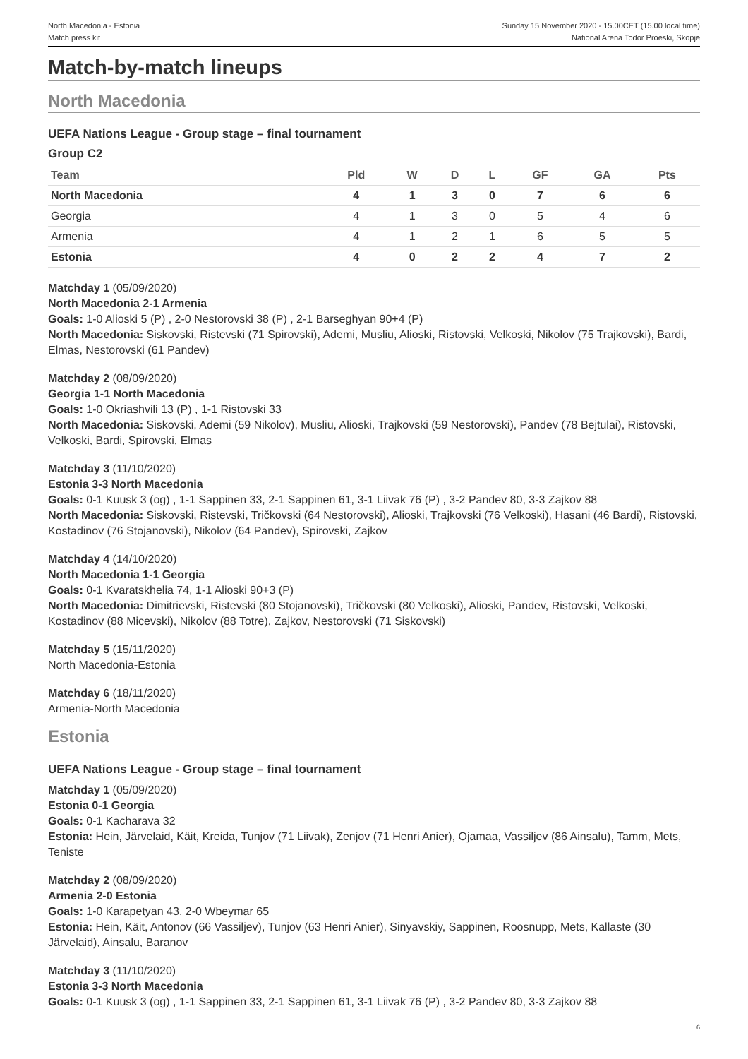North Macedonia - Estonia
Match press kit
Sunday 15 November 2020 - 15.00CET (15.00 local time)
National Arena Todor Proeski, Skopje
Match-by-match lineups
North Macedonia
UEFA Nations League - Group stage – final tournament
Group C2
| Team | Pld | W | D | L | GF | GA | Pts |
| --- | --- | --- | --- | --- | --- | --- | --- |
| North Macedonia | 4 | 1 | 3 | 0 | 7 | 6 | 6 |
| Georgia | 4 | 1 | 3 | 0 | 5 | 4 | 6 |
| Armenia | 4 | 1 | 2 | 1 | 6 | 5 | 5 |
| Estonia | 4 | 0 | 2 | 2 | 4 | 7 | 2 |
Matchday 1 (05/09/2020)
North Macedonia 2-1 Armenia
Goals: 1-0 Alioski 5 (P) , 2-0 Nestorovski 38 (P) , 2-1 Barseghyan 90+4 (P)
North Macedonia: Siskovski, Ristevski (71 Spirovski), Ademi, Musliu, Alioski, Ristovski, Velkoski, Nikolov (75 Trajkovski), Bardi, Elmas, Nestorovski (61 Pandev)
Matchday 2 (08/09/2020)
Georgia 1-1 North Macedonia
Goals: 1-0 Okriashvili 13 (P) , 1-1 Ristovski 33
North Macedonia: Siskovski, Ademi (59 Nikolov), Musliu, Alioski, Trajkovski (59 Nestorovski), Pandev (78 Bejtulai), Ristovski, Velkoski, Bardi, Spirovski, Elmas
Matchday 3 (11/10/2020)
Estonia 3-3 North Macedonia
Goals: 0-1 Kuusk 3 (og) , 1-1 Sappinen 33, 2-1 Sappinen 61, 3-1 Liivak 76 (P) , 3-2 Pandev 80, 3-3 Zajkov 88
North Macedonia: Siskovski, Ristevski, Tričkovski (64 Nestorovski), Alioski, Trajkovski (76 Velkoski), Hasani (46 Bardi), Ristovski, Kostadinov (76 Stojanovski), Nikolov (64 Pandev), Spirovski, Zajkov
Matchday 4 (14/10/2020)
North Macedonia 1-1 Georgia
Goals: 0-1 Kvaratskhelia 74, 1-1 Alioski 90+3 (P)
North Macedonia: Dimitrievski, Ristevski (80 Stojanovski), Tričkovski (80 Velkoski), Alioski, Pandev, Ristovski, Velkoski, Kostadinov (88 Micevski), Nikolov (88 Totre), Zajkov, Nestorovski (71 Siskovski)
Matchday 5 (15/11/2020)
North Macedonia-Estonia
Matchday 6 (18/11/2020)
Armenia-North Macedonia
Estonia
UEFA Nations League - Group stage – final tournament
Matchday 1 (05/09/2020)
Estonia 0-1 Georgia
Goals: 0-1 Kacharava 32
Estonia: Hein, Järvelaid, Käit, Kreida, Tunjov (71 Liivak), Zenjov (71 Henri Anier), Ojamaa, Vassiljev (86 Ainsalu), Tamm, Mets, Teniste
Matchday 2 (08/09/2020)
Armenia 2-0 Estonia
Goals: 1-0 Karapetyan 43, 2-0 Wbeymar 65
Estonia: Hein, Käit, Antonov (66 Vassiljev), Tunjov (63 Henri Anier), Sinyavskiy, Sappinen, Roosnupp, Mets, Kallaste (30 Järvelaid), Ainsalu, Baranov
Matchday 3 (11/10/2020)
Estonia 3-3 North Macedonia
Goals: 0-1 Kuusk 3 (og) , 1-1 Sappinen 33, 2-1 Sappinen 61, 3-1 Liivak 76 (P) , 3-2 Pandev 80, 3-3 Zajkov 88
6